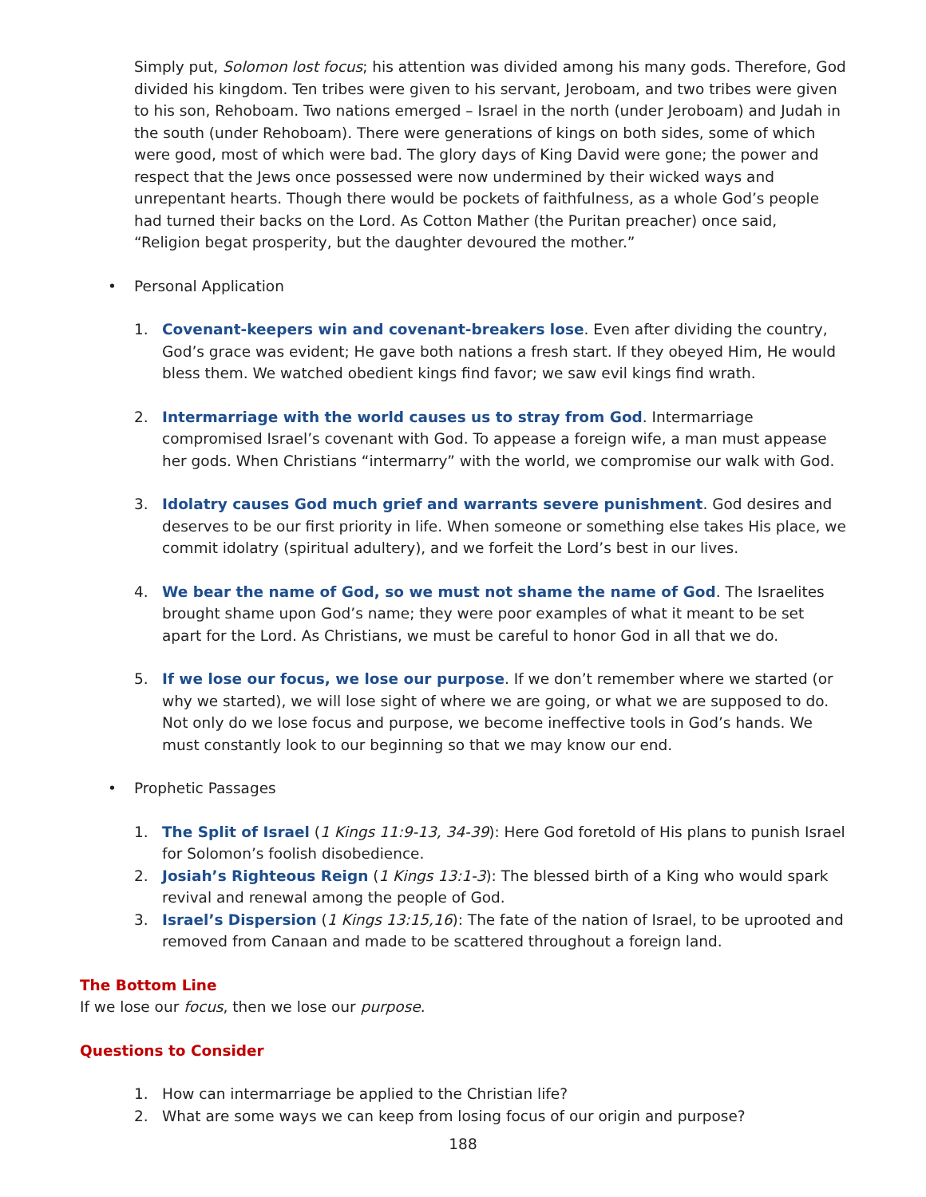Simply put, Solomon lost focus; his attention was divided among his many gods. Therefore, God divided his kingdom. Ten tribes were given to his servant, Jeroboam, and two tribes were given to his son, Rehoboam. Two nations emerged – Israel in the north (under Jeroboam) and Judah in the south (under Rehoboam). There were generations of kings on both sides, some of which were good, most of which were bad. The glory days of King David were gone; the power and respect that the Jews once possessed were now undermined by their wicked ways and unrepentant hearts. Though there would be pockets of faithfulness, as a whole God’s people had turned their backs on the Lord. As Cotton Mather (the Puritan preacher) once said, “Religion begat prosperity, but the daughter devoured the mother.”
• Personal Application
1. Covenant-keepers win and covenant-breakers lose. Even after dividing the country, God’s grace was evident; He gave both nations a fresh start. If they obeyed Him, He would bless them. We watched obedient kings find favor; we saw evil kings find wrath.
2. Intermarriage with the world causes us to stray from God. Intermarriage compromised Israel’s covenant with God. To appease a foreign wife, a man must appease her gods. When Christians “intermarry” with the world, we compromise our walk with God.
3. Idolatry causes God much grief and warrants severe punishment. God desires and deserves to be our first priority in life. When someone or something else takes His place, we commit idolatry (spiritual adultery), and we forfeit the Lord’s best in our lives.
4. We bear the name of God, so we must not shame the name of God. The Israelites brought shame upon God’s name; they were poor examples of what it meant to be set apart for the Lord. As Christians, we must be careful to honor God in all that we do.
5. If we lose our focus, we lose our purpose. If we don’t remember where we started (or why we started), we will lose sight of where we are going, or what we are supposed to do. Not only do we lose focus and purpose, we become ineffective tools in God’s hands. We must constantly look to our beginning so that we may know our end.
• Prophetic Passages
1. The Split of Israel (1 Kings 11:9-13, 34-39): Here God foretold of His plans to punish Israel for Solomon’s foolish disobedience.
2. Josiah’s Righteous Reign (1 Kings 13:1-3): The blessed birth of a King who would spark revival and renewal among the people of God.
3. Israel’s Dispersion (1 Kings 13:15,16): The fate of the nation of Israel, to be uprooted and removed from Canaan and made to be scattered throughout a foreign land.
The Bottom Line
If we lose our focus, then we lose our purpose.
Questions to Consider
1. How can intermarriage be applied to the Christian life?
2. What are some ways we can keep from losing focus of our origin and purpose?
188